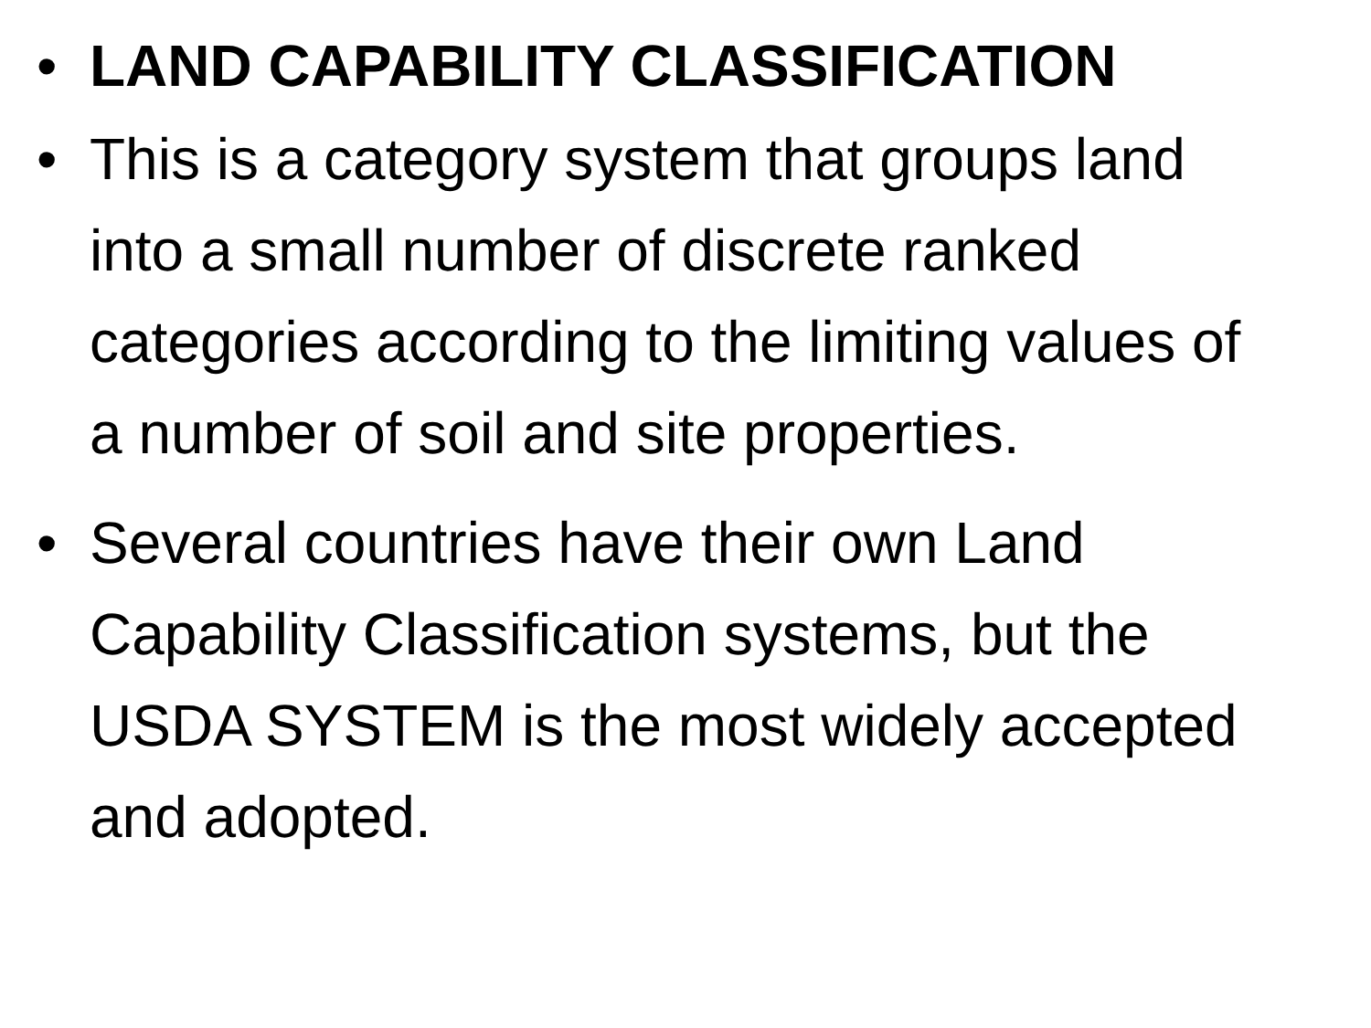• LAND CAPABILITY CLASSIFICATION
• This is a category system that groups land into a small number of discrete ranked categories according to the limiting values of a number of soil and site properties.
• Several countries have their own Land Capability Classification systems, but the USDA SYSTEM is the most widely accepted and adopted.